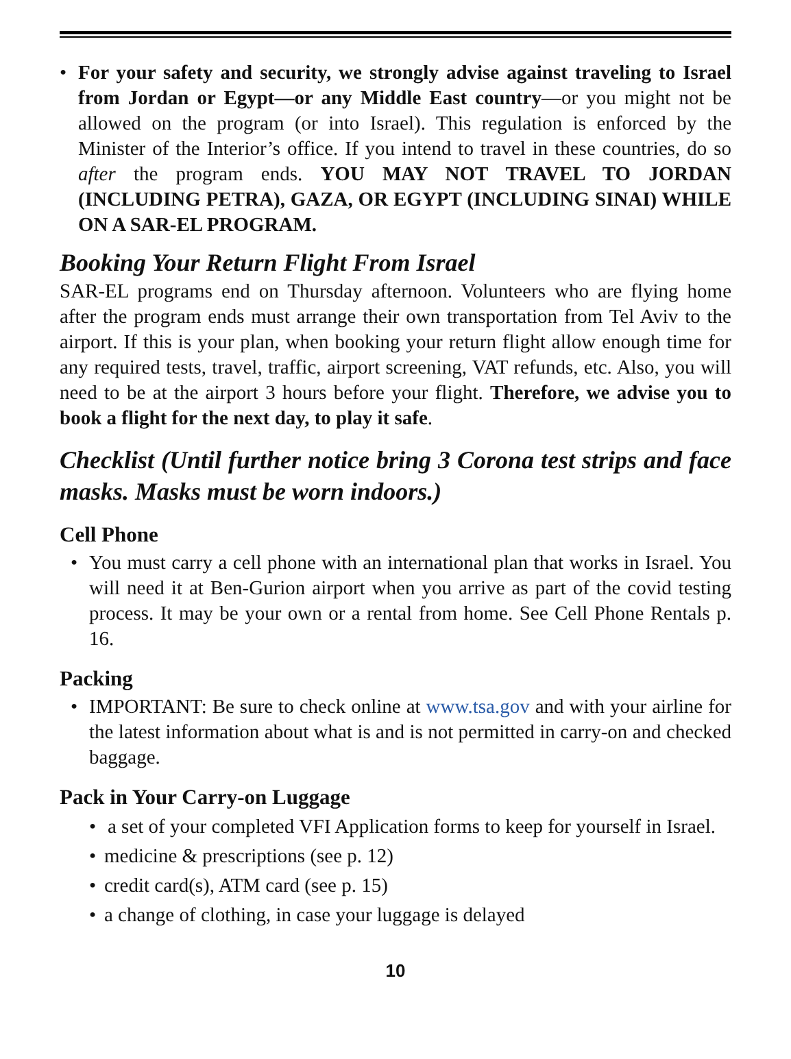• For your safety and security, we strongly advise against traveling to Israel from Jordan or Egypt—or any Middle East country—or you might not be allowed on the program (or into Israel). This regulation is enforced by the Minister of the Interior’s office. If you intend to travel in these countries, do so after the program ends. YOU MAY NOT TRAVEL TO JORDAN (INCLUDING PETRA), GAZA, OR EGYPT (INCLUDING SINAI) WHILE ON A SAR-EL PROGRAM.
Booking Your Return Flight From Israel
SAR-EL programs end on Thursday afternoon. Volunteers who are flying home after the program ends must arrange their own transportation from Tel Aviv to the airport. If this is your plan, when booking your return flight allow enough time for any required tests, travel, traffic, airport screening, VAT refunds, etc. Also, you will need to be at the airport 3 hours before your flight. Therefore, we advise you to book a flight for the next day, to play it safe.
Checklist (Until further notice bring 3 Corona test strips and face masks. Masks must be worn indoors.)
Cell Phone
• You must carry a cell phone with an international plan that works in Israel. You will need it at Ben-Gurion airport when you arrive as part of the covid testing process. It may be your own or a rental from home. See Cell Phone Rentals p. 16.
Packing
• IMPORTANT: Be sure to check online at www.tsa.gov and with your airline for the latest information about what is and is not permitted in carry-on and checked baggage.
Pack in Your Carry-on Luggage
• a set of your completed VFI Application forms to keep for yourself in Israel.
• medicine & prescriptions (see p. 12)
• credit card(s), ATM card (see p. 15)
• a change of clothing, in case your luggage is delayed
10